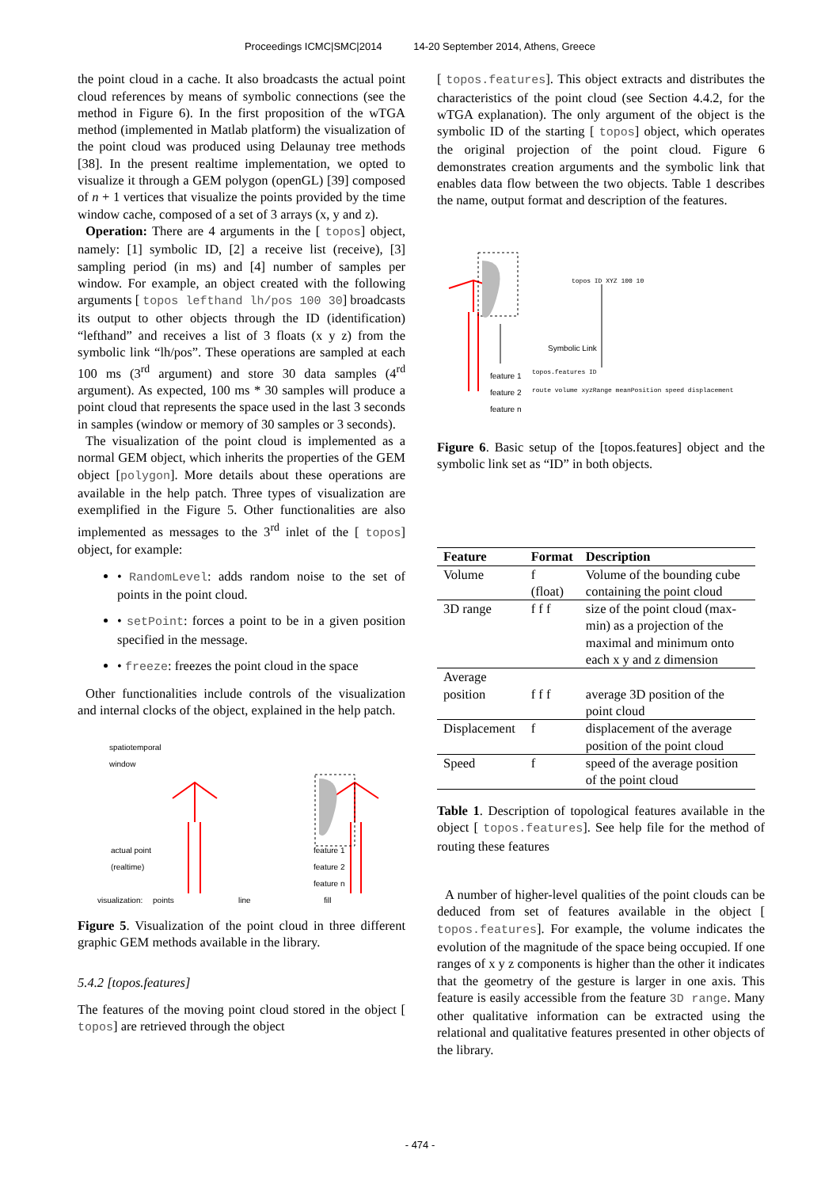Proceedings ICMC|SMC|2014 14-20 September 2014, Athens, Greece
the point cloud in a cache. It also broadcasts the actual point cloud references by means of symbolic connections (see the method in Figure 6). In the first proposition of the wTGA method (implemented in Matlab platform) the visualization of the point cloud was produced using Delaunay tree methods [38]. In the present realtime implementation, we opted to visualize it through a GEM polygon (openGL) [39] composed of n + 1 vertices that visualize the points provided by the time window cache, composed of a set of 3 arrays (x, y and z).
Operation: There are 4 arguments in the [ topos] object, namely: [1] symbolic ID, [2] a receive list (receive), [3] sampling period (in ms) and [4] number of samples per window. For example, an object created with the following arguments [ topos lefthand lh/pos 100 30] broadcasts its output to other objects through the ID (identification) “lefthand” and receives a list of 3 floats (x y z) from the symbolic link “lh/pos”. These operations are sampled at each 100 ms (3<sup>rd</sup> argument) and store 30 data samples (4<sup>rd</sup> argument). As expected, 100 ms * 30 samples will produce a point cloud that represents the space used in the last 3 seconds in samples (window or memory of 30 samples or 3 seconds).
The visualization of the point cloud is implemented as a normal GEM object, which inherits the properties of the GEM object [polygon]. More details about these operations are available in the help patch. Three types of visualization are exemplified in the Figure 5. Other functionalities are also implemented as messages to the 3<sup>rd</sup> inlet of the [ topos] object, for example:
• RandomLevel: adds random noise to the set of points in the point cloud.
• setPoint: forces a point to be in a given position specified in the message.
• freeze: freezes the point cloud in the space
Other functionalities include controls of the visualization and internal clocks of the object, explained in the help patch.
spatiotemporal
window
actual point
(realtime)
feature 1
feature 2
feature n
visualization: points line fill
Figure 5. Visualization of the point cloud in three different graphic GEM methods available in the library.
5.4.2 [topos.features]
The features of the moving point cloud stored in the object [ topos] are retrieved through the object
[ topos.features]. This object extracts and distributes the characteristics of the point cloud (see Section 4.4.2, for the wTGA explanation). The only argument of the object is the symbolic ID of the starting [ topos] object, which operates the original projection of the point cloud. Figure 6 demonstrates creation arguments and the symbolic link that enables data flow between the two objects. Table 1 describes the name, output format and description of the features.
topos ID XYZ 100 10
Symbolic Link
feature 1
feature 2
feature n
topos.features ID
route volume xyzRange meanPosition speed displacement
Figure 6. Basic setup of the [topos.features] object and the symbolic link set as “ID” in both objects.
| Feature | Format | Description |
| --- | --- | --- |
| Volume | f (float) | Volume of the bounding cube containing the point cloud |
| 3D range | f f f | size of the point cloud (max-min) as a projection of the maximal and minimum onto each x y and z dimension |
| Average position | f f f | average 3D position of the point cloud |
| Displacement | f | displacement of the average position of the point cloud |
| Speed | f | speed of the average position of the point cloud |
Table 1. Description of topological features available in the object [ topos.features]. See help file for the method of routing these features
A number of higher-level qualities of the point clouds can be deduced from set of features available in the object [ topos.features]. For example, the volume indicates the evolution of the magnitude of the space being occupied. If one ranges of x y z components is higher than the other it indicates that the geometry of the gesture is larger in one axis. This feature is easily accessible from the feature 3D range. Many other qualitative information can be extracted using the relational and qualitative features presented in other objects of the library.
- 474 -